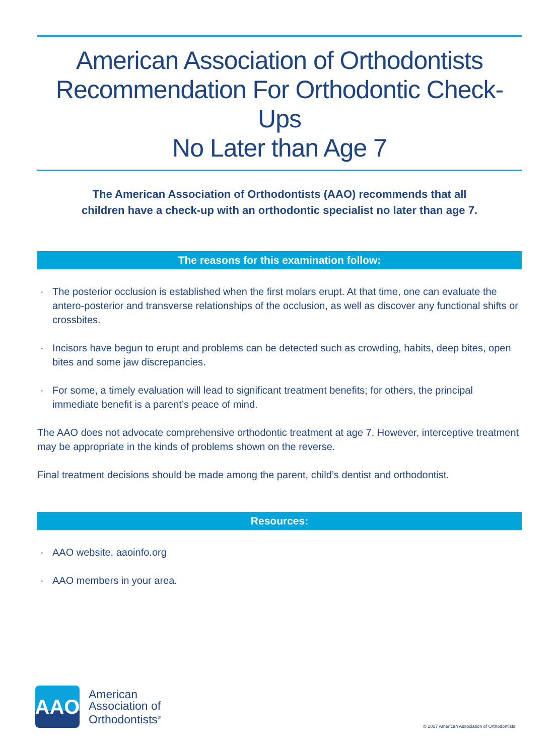American Association of Orthodontists
Recommendation For Orthodontic Check-Ups
No Later than Age 7
The American Association of Orthodontists (AAO) recommends that all
children have a check-up with an orthodontic specialist no later than age 7.
The reasons for this examination follow:
· The posterior occlusion is established when the first molars erupt. At that time, one can evaluate the antero-posterior and transverse relationships of the occlusion, as well as discover any functional shifts or crossbites.
· Incisors have begun to erupt and problems can be detected such as crowding, habits, deep bites, open bites and some jaw discrepancies.
· For some, a timely evaluation will lead to significant treatment benefits; for others, the principal immediate benefit is a parent’s peace of mind.
The AAO does not advocate comprehensive orthodontic treatment at age 7. However, interceptive treatment may be appropriate in the kinds of problems shown on the reverse.
Final treatment decisions should be made among the parent, child’s dentist and orthodontist.
Resources:
· AAO website, aaoinfo.org
· AAO members in your area.
AAO
American
Association of
Orthodontists<sup>®</sup>
© 2017 American Association of Orthodontists